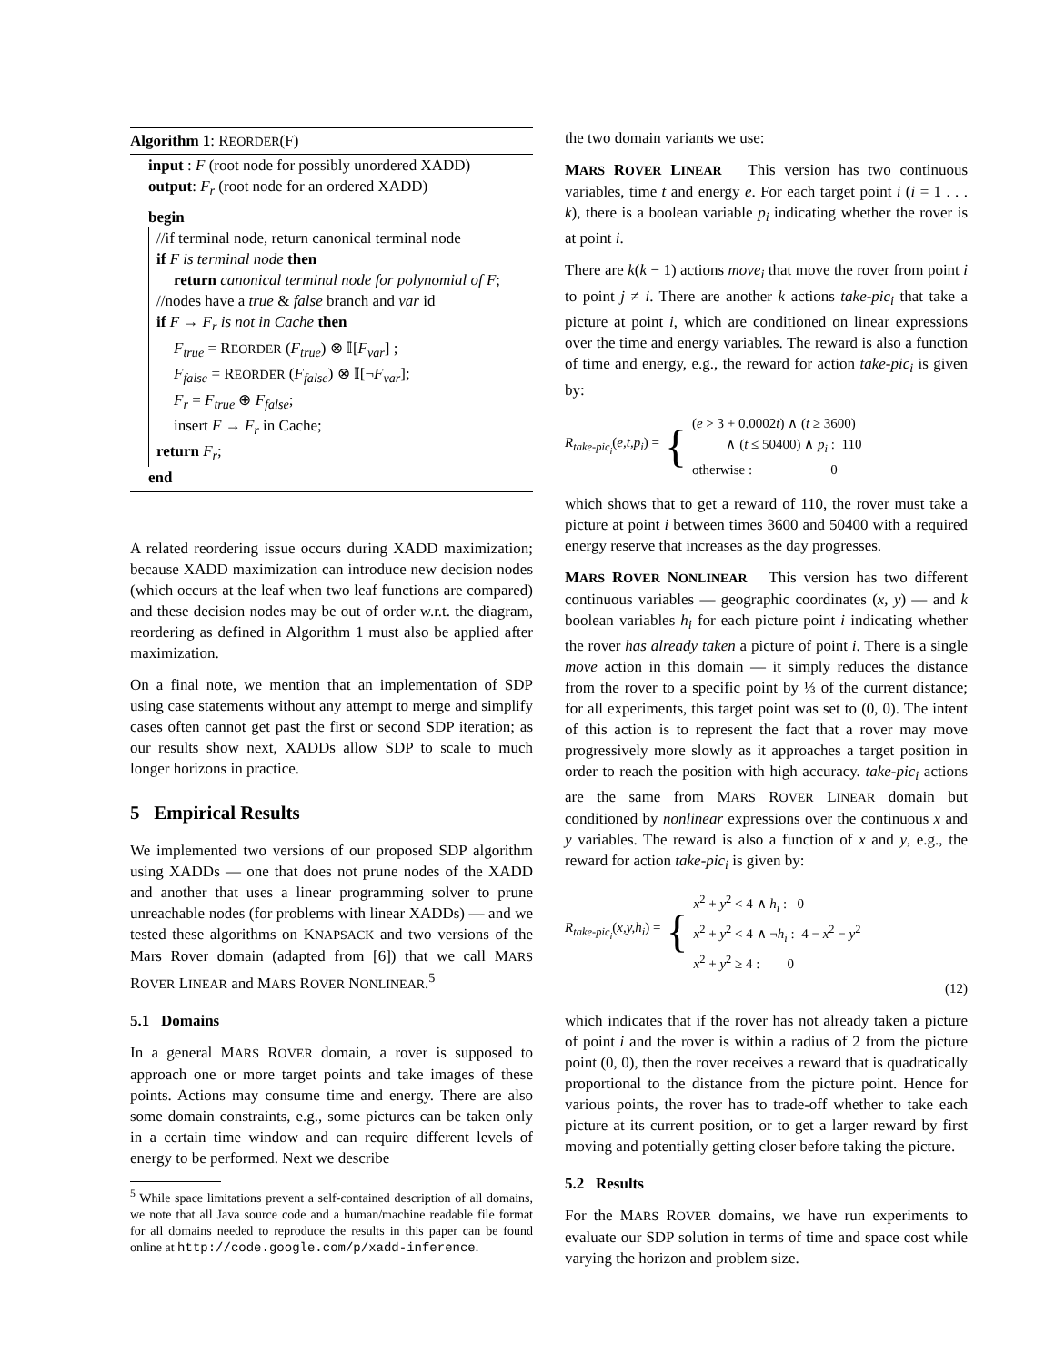Algorithm 1: REORDER(F)
input : F (root node for possibly unordered XADD)
output: F<sub>r</sub> (root node for an ordered XADD)
begin
//if terminal node, return canonical terminal node
if F is terminal node then
return canonical terminal node for polynomial of F;
//nodes have a true & false branch and var id
if F → F<sub>r</sub> is not in Cache then
F<sub>true</sub> = REORDER (F<sub>true</sub>) ⊗ 𝕀[F<sub>var</sub>] ;
F<sub>false</sub> = REORDER (F<sub>false</sub>) ⊗ 𝕀[¬F<sub>var</sub>];
F<sub>r</sub> = F<sub>true</sub> ⊕ F<sub>false</sub>;
insert F → F<sub>r</sub> in Cache;
return F<sub>r</sub>;
end
A related reordering issue occurs during XADD maximization; because XADD maximization can introduce new decision nodes (which occurs at the leaf when two leaf functions are compared) and these decision nodes may be out of order w.r.t. the diagram, reordering as defined in Algorithm 1 must also be applied after maximization.
On a final note, we mention that an implementation of SDP using case statements without any attempt to merge and simplify cases often cannot get past the first or second SDP iteration; as our results show next, XADDs allow SDP to scale to much longer horizons in practice.
5 Empirical Results
We implemented two versions of our proposed SDP algorithm using XADDs — one that does not prune nodes of the XADD and another that uses a linear programming solver to prune unreachable nodes (for problems with linear XADDs) — and we tested these algorithms on KNAPSACK and two versions of the Mars Rover domain (adapted from [6]) that we call MARS ROVER LINEAR and MARS ROVER NONLINEAR.<sup>5</sup>
5.1 Domains
In a general MARS ROVER domain, a rover is supposed to approach one or more target points and take images of these points. Actions may consume time and energy. There are also some domain constraints, e.g., some pictures can be taken only in a certain time window and can require different levels of energy to be performed. Next we describe
<sup>5</sup> While space limitations prevent a self-contained description of all domains, we note that all Java source code and a human/machine readable file format for all domains needed to reproduce the results in this paper can be found online at http://code.google.com/p/xadd-inference.
the two domain variants we use:
MARS ROVER LINEAR This version has two continuous variables, time t and energy e. For each target point i (i = 1 . . . k), there is a boolean variable p<sub>i</sub> indicating whether the rover is at point i.
There are k(k − 1) actions move<sub>i</sub> that move the rover from point i to point j ≠ i. There are another k actions take-pic<sub>i</sub> that take a picture at point i, which are conditioned on linear expressions over the time and energy variables. The reward is also a function of time and energy, e.g., the reward for action take-pic<sub>i</sub> is given by:
R<sub>take-pic<sub>i</sub></sub>(e,t,p<sub>i</sub>) = { (e > 3 + 0.0002t) ∧ (t ≥ 3600)
∧ (t ≤ 50400) ∧ p<sub>i</sub> : 110
otherwise : 0
which shows that to get a reward of 110, the rover must take a picture at point i between times 3600 and 50400 with a required energy reserve that increases as the day progresses.
MARS ROVER NONLINEAR This version has two different continuous variables — geographic coordinates (x, y) — and k boolean variables h<sub>i</sub> for each picture point i indicating whether the rover has already taken a picture of point i. There is a single move action in this domain — it simply reduces the distance from the rover to a specific point by ⅓ of the current distance; for all experiments, this target point was set to (0, 0). The intent of this action is to represent the fact that a rover may move progressively more slowly as it approaches a target position in order to reach the position with high accuracy. take-pic<sub>i</sub> actions are the same from MARS ROVER LINEAR domain but conditioned by nonlinear expressions over the continuous x and y variables. The reward is also a function of x and y, e.g., the reward for action take-pic<sub>i</sub> is given by:
R<sub>take-pic<sub>i</sub></sub>(x,y,h<sub>i</sub>) = { x<sup>2</sup> + y<sup>2</sup> < 4 ∧ h<sub>i</sub> : 0
x<sup>2</sup> + y<sup>2</sup> < 4 ∧ ¬h<sub>i</sub> : 4 − x<sup>2</sup> − y<sup>2</sup>
x<sup>2</sup> + y<sup>2</sup> ≥ 4 : 0
(12)
which indicates that if the rover has not already taken a picture of point i and the rover is within a radius of 2 from the picture point (0, 0), then the rover receives a reward that is quadratically proportional to the distance from the picture point. Hence for various points, the rover has to trade-off whether to take each picture at its current position, or to get a larger reward by first moving and potentially getting closer before taking the picture.
5.2 Results
For the MARS ROVER domains, we have run experiments to evaluate our SDP solution in terms of time and space cost while varying the horizon and problem size.